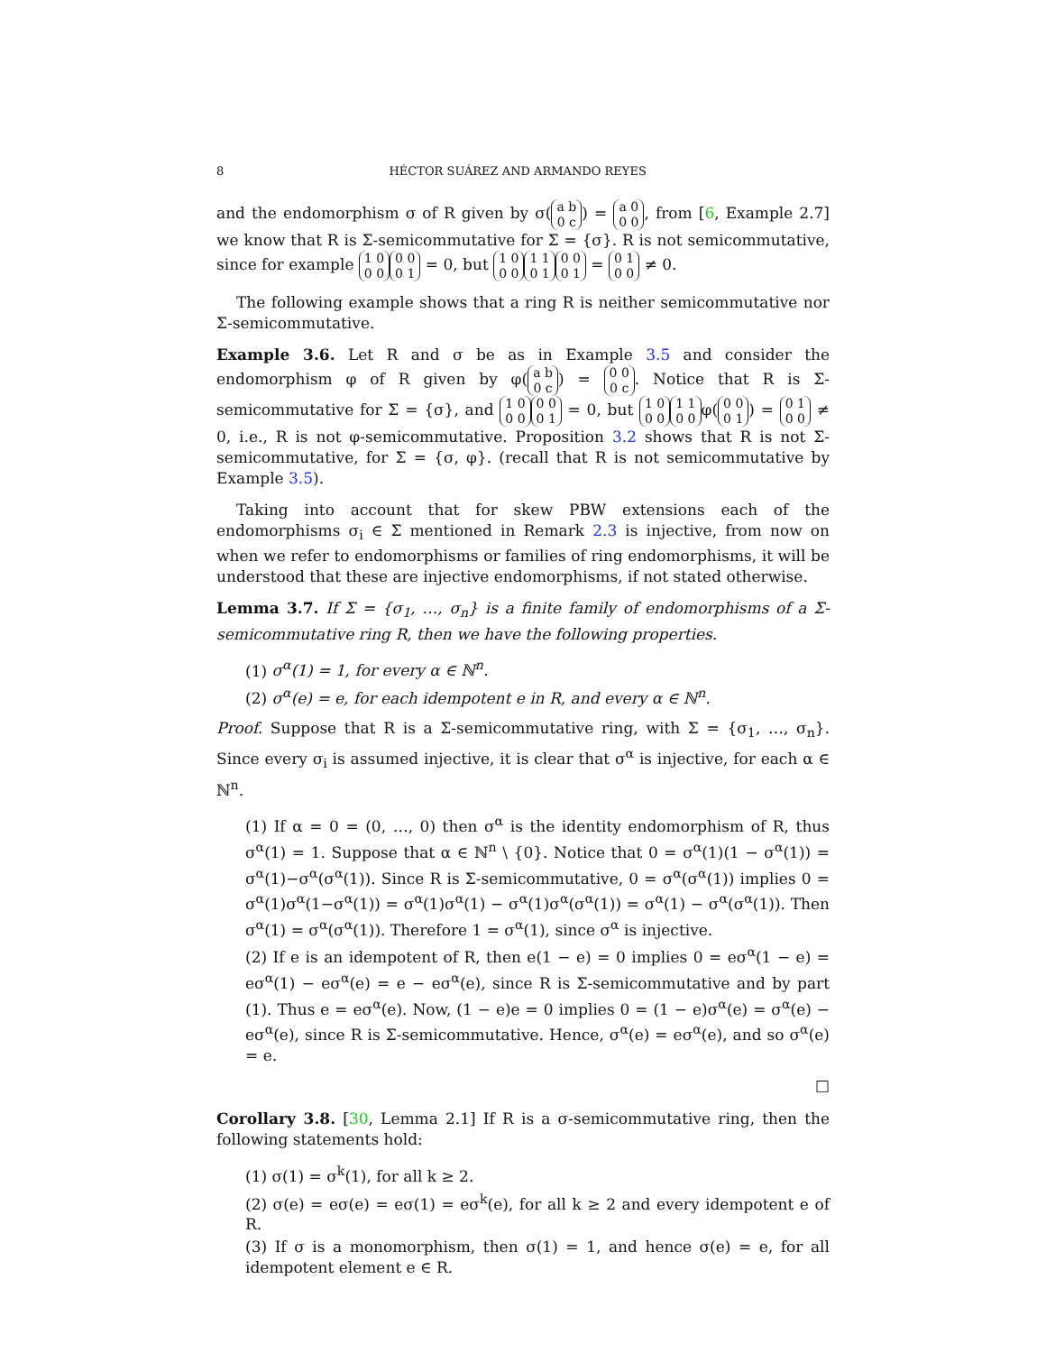8 HÉCTOR SUÁREZ AND ARMANDO REYES
and the endomorphism σ of R given by σ(a b
0 c) = a 0
0 0, from [6, Example 2.7] we know that R is Σ-semicommutative for Σ = {σ}. R is not semicommutative, since for example 1 0
0 0 0 0
0 1 = 0, but 1 0
0 0 1 1
0 1 0 0
0 1 = 0 1
0 0 ≠ 0.
The following example shows that a ring R is neither semicommutative nor Σ-semicommutative.
Example 3.6. Let R and σ be as in Example 3.5 and consider the endomorphism φ of R given by φ(a b
0 c) = 0 0
0 c. Notice that R is Σ-semicommutative for Σ = {σ}, and 1 0
0 0 0 0
0 1 = 0, but 1 0
0 0 1 1
0 0 φ(0 0
0 1) = 0 1
0 0 ≠ 0, i.e., R is not φ-semicommutative. Proposition 3.2 shows that R is not Σ-semicommutative, for Σ = {σ, φ}. (recall that R is not semicommutative by Example 3.5).
Taking into account that for skew PBW extensions each of the endomorphisms σ<sub>i</sub> ∈ Σ mentioned in Remark 2.3 is injective, from now on when we refer to endomorphisms or families of ring endomorphisms, it will be understood that these are injective endomorphisms, if not stated otherwise.
Lemma 3.7. If Σ = {σ<sub>1</sub>, …, σ<sub>n</sub>} is a finite family of endomorphisms of a Σ-semicommutative ring R, then we have the following properties.
(1) σ<sup>α</sup>(1) = 1, for every α ∈ ℕ<sup>n</sup>.
(2) σ<sup>α</sup>(e) = e, for each idempotent e in R, and every α ∈ ℕ<sup>n</sup>.
Proof. Suppose that R is a Σ-semicommutative ring, with Σ = {σ<sub>1</sub>, …, σ<sub>n</sub>}. Since every σ<sub>i</sub> is assumed injective, it is clear that σ<sup>α</sup> is injective, for each α ∈ ℕ<sup>n</sup>.
(1) If α = 0 = (0, …, 0) then σ<sup>α</sup> is the identity endomorphism of R, thus σ<sup>α</sup>(1) = 1. Suppose that α ∈ ℕ<sup>n</sup> \ {0}. Notice that 0 = σ<sup>α</sup>(1)(1 − σ<sup>α</sup>(1)) = σ<sup>α</sup>(1)−σ<sup>α</sup>(σ<sup>α</sup>(1)). Since R is Σ-semicommutative, 0 = σ<sup>α</sup>(σ<sup>α</sup>(1)) implies 0 = σ<sup>α</sup>(1)σ<sup>α</sup>(1−σ<sup>α</sup>(1)) = σ<sup>α</sup>(1)σ<sup>α</sup>(1) − σ<sup>α</sup>(1)σ<sup>α</sup>(σ<sup>α</sup>(1)) = σ<sup>α</sup>(1) − σ<sup>α</sup>(σ<sup>α</sup>(1)). Then σ<sup>α</sup>(1) = σ<sup>α</sup>(σ<sup>α</sup>(1)). Therefore 1 = σ<sup>α</sup>(1), since σ<sup>α</sup> is injective.
(2) If e is an idempotent of R, then e(1 − e) = 0 implies 0 = eσ<sup>α</sup>(1 − e) = eσ<sup>α</sup>(1) − eσ<sup>α</sup>(e) = e − eσ<sup>α</sup>(e), since R is Σ-semicommutative and by part (1). Thus e = eσ<sup>α</sup>(e). Now, (1 − e)e = 0 implies 0 = (1 − e)σ<sup>α</sup>(e) = σ<sup>α</sup>(e) − eσ<sup>α</sup>(e), since R is Σ-semicommutative. Hence, σ<sup>α</sup>(e) = eσ<sup>α</sup>(e), and so σ<sup>α</sup>(e) = e.
□
Corollary 3.8. [30, Lemma 2.1] If R is a σ-semicommutative ring, then the following statements hold:
(1) σ(1) = σ<sup>k</sup>(1), for all k ≥ 2.
(2) σ(e) = eσ(e) = eσ(1) = eσ<sup>k</sup>(e), for all k ≥ 2 and every idempotent e of R.
(3) If σ is a monomorphism, then σ(1) = 1, and hence σ(e) = e, for all idempotent element e ∈ R.